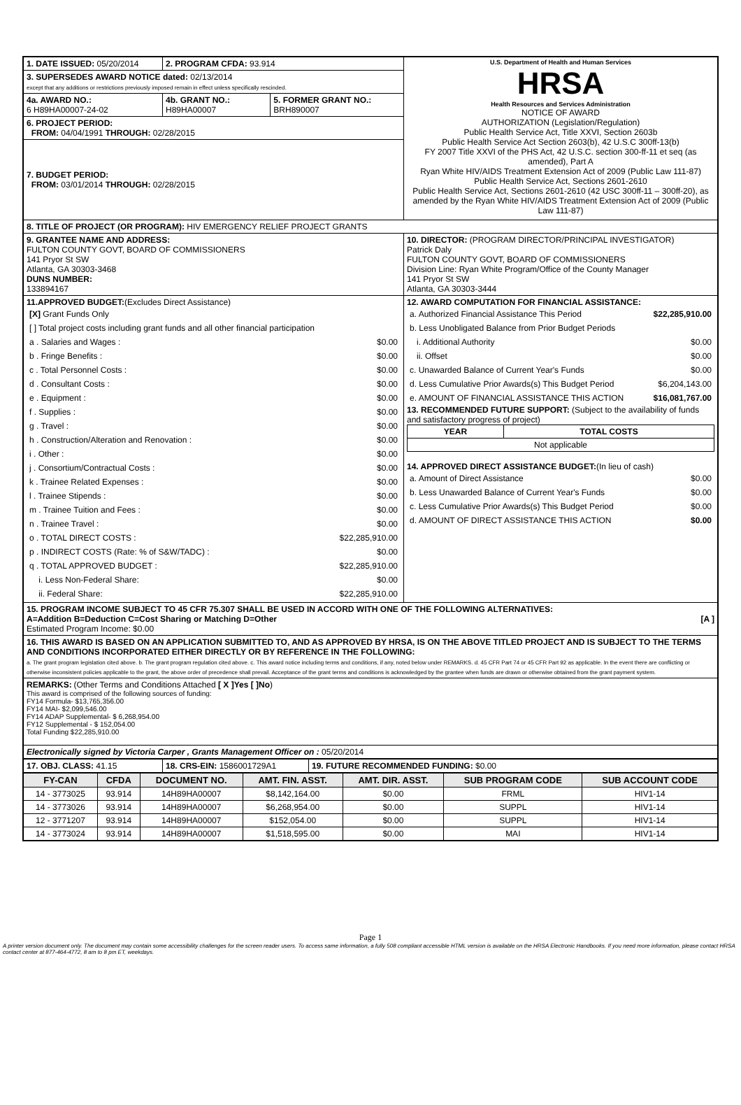| 1. DATE ISSUED: 05/20/2014 | 2. PROGRAM CFDA: 93.914 | | U.S. Department of Health and Human Services HRSA Health Resources and Services Administration NOTICE OF AWARD AUTHORIZATION (Legislation/Regulation) Public Health Service Act, Title XXVI, Section 2603b Public Health Service Act Section 2603(b), 42 U.S.C 300ff-13(b) FY 2007 Title XXVI of the PHS Act, 42 U.S.C. section 300-ff-11 et seq (as amended), Part A Ryan White HIV/AIDS Treatment Extension Act of 2009 (Public Law 111-87) Public Health Service Act, Sections 2601-2610 Public Health Service Act, Sections 2601-2610 (42 USC 300ff-11 – 300ff-20), as amended by the Ryan White HIV/AIDS Treatment Extension Act of 2009 (Public Law 111-87) |
| 3. SUPERSEDES AWARD NOTICE dated: 02/13/2014 except that any additions or restrictions previously imposed remain in effect unless specifically rescinded. | | | |
| 4a. AWARD NO.: 6 H89HA00007-24-02 | 4b. GRANT NO.: H89HA00007 | 5. FORMER GRANT NO.: BRH890007 | |
| 6. PROJECT PERIOD: FROM: 04/04/1991 THROUGH: 02/28/2015 | | | |
| 7. BUDGET PERIOD: FROM: 03/01/2014 THROUGH: 02/28/2015 | | | |
| 8. TITLE OF PROJECT (OR PROGRAM): HIV EMERGENCY RELIEF PROJECT GRANTS | | | |
| 9. GRANTEE NAME AND ADDRESS: FULTON COUNTY GOVT, BOARD OF COMMISSIONERS 141 Pryor St SW Atlanta, GA 30303-3468 DUNS NUMBER: 133894167 | | | 10. DIRECTOR: (PROGRAM DIRECTOR/PRINCIPAL INVESTIGATOR) Patrick Daly FULTON COUNTY GOVT, BOARD OF COMMISSIONERS Division Line: Ryan White Program/Office of the County Manager 141 Pryor St SW Atlanta, GA 30303-3444 |
| 11.APPROVED BUDGET: (Excludes Direct Assistance) / [X] Grant Funds Only / / / [ ] Total project costs including grant funds and all other financial participation / / / a . Salaries and Wages : / $0.00 / / b . Fringe Benefits : / $0.00 / / c . Total Personnel Costs : / $0.00 / / d . Consultant Costs : / $0.00 / / e . Equipment : / $0.00 / / f . Supplies : / $0.00 / / g . Travel : / $0.00 / / h . Construction/Alteration and Renovation : / $0.00 / / i . Other : / $0.00 / / j . Consortium/Contractual Costs : / $0.00 / / k . Trainee Related Expenses : / $0.00 / / l . Trainee Stipends : / $0.00 / / m . Trainee Tuition and Fees : / $0.00 / / n . Trainee Travel : / $0.00 / / o . TOTAL DIRECT COSTS : / $22,285,910.00 / / p . INDIRECT COSTS (Rate: % of S&W/TADC) : / $0.00 / / q . TOTAL APPROVED BUDGET : / $22,285,910.00 / / i. Less Non-Federal Share: / $0.00 / / ii. Federal Share: / $22,285,910.00 / | | | 12. AWARD COMPUTATION FOR FINANCIAL ASSISTANCE: / a. Authorized Financial Assistance This Period / $22,285,910.00 / / b. Less Unobligated Balance from Prior Budget Periods / / / i. Additional Authority / $0.00 / / ii. Offset / $0.00 / / c. Unawarded Balance of Current Year's Funds / $0.00 / / d. Less Cumulative Prior Awards(s) This Budget Period / $6,204,143.00 / / e. AMOUNT OF FINANCIAL ASSISTANCE THIS ACTION / $16,081,767.00 / 13. RECOMMENDED FUTURE SUPPORT: (Subject to the availability of funds and satisfactory progress of project) / YEAR / TOTAL COSTS / / --- / --- / / Not applicable / / 14. APPROVED DIRECT ASSISTANCE BUDGET: (In lieu of cash) / a. Amount of Direct Assistance / $0.00 / / b. Less Unawarded Balance of Current Year's Funds / $0.00 / / c. Less Cumulative Prior Awards(s) This Budget Period / $0.00 / / d. AMOUNT OF DIRECT ASSISTANCE THIS ACTION / $0.00 / |
| 15. PROGRAM INCOME SUBJECT TO 45 CFR 75.307 SHALL BE USED IN ACCORD WITH ONE OF THE FOLLOWING ALTERNATIVES: A=Addition B=Deduction C=Cost Sharing or Matching D=Other [A ] Estimated Program Income: $0.00 | | | |
| 16. THIS AWARD IS BASED ON AN APPLICATION SUBMITTED TO, AND AS APPROVED BY HRSA, IS ON THE ABOVE TITLED PROJECT AND IS SUBJECT TO THE TERMS AND CONDITIONS INCORPORATED EITHER DIRECTLY OR BY REFERENCE IN THE FOLLOWING: a. The grant program legislation cited above. b. The grant program regulation cited above. c. This award notice including terms and conditions, if any, noted below under REMARKS. d. 45 CFR Part 74 or 45 CFR Part 92 as applicable. In the event there are conflicting or otherwise inconsistent policies applicable to the grant, the above order of precedence shall prevail. Acceptance of the grant terms and conditions is acknowledged by the grantee when funds are drawn or otherwise obtained from the grant payment system. | | | |
| REMARKS: (Other Terms and Conditions Attached [ X ]Yes [ ]No ) This award is comprised of the following sources of funding: FY14 Formula- $13,765,356.00 FY14 MAI- $2,099,546.00 FY14 ADAP Supplemental- $ 6,268,954.00 FY12 Supplemental - $ 152,054.00 Total Funding $22,285,910.00 | | | |
| Electronically signed by Victoria Carper , Grants Management Officer on : 05/20/2014 | | | |
| 17. OBJ. CLASS: 41.15 | 18. CRS-EIN: 1586001729A1 | 19. FUTURE RECOMMENDED FUNDING: $0.00 |
| FY-CAN | CFDA | DOCUMENT NO. | AMT. FIN. ASST. | AMT. DIR. ASST. | SUB PROGRAM CODE | SUB ACCOUNT CODE |
| --- | --- | --- | --- | --- | --- | --- |
| 14 - 3773025 | 93.914 | 14H89HA00007 | $8,142,164.00 | $0.00 | FRML | HIV1-14 |
| 14 - 3773026 | 93.914 | 14H89HA00007 | $6,268,954.00 | $0.00 | SUPPL | HIV1-14 |
| 12 - 3771207 | 93.914 | 14H89HA00007 | $152,054.00 | $0.00 | SUPPL | HIV1-14 |
| 14 - 3773024 | 93.914 | 14H89HA00007 | $1,518,595.00 | $0.00 | MAI | HIV1-14 |
Page 1
A printer version document only. The document may contain some accessibility challenges for the screen reader users. To access same information, a fully 508 compliant accessible HTML version is available on the HRSA Electronic Handbooks. If you need more information, please contact HRSA contact center at 877-464-4772, 8 am to 8 pm ET, weekdays.